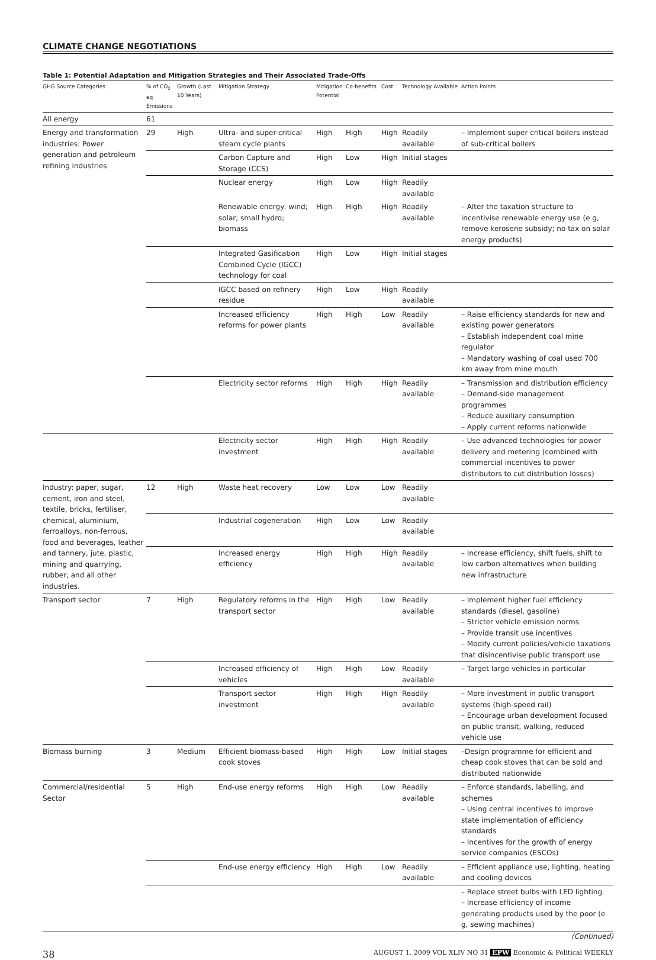CLIMATE CHANGE NEGOTIATIONS
Table 1: Potential Adaptation and Mitigation Strategies and Their Associated Trade-Offs
| GHG Source Categories | % of CO<sub>2</sub> eq Emissions | Growth (Last 10 Years) | Mitigation Strategy | Mitigation Potential | Co-benefits | Cost | Technology Available | Action Points |
| --- | --- | --- | --- | --- | --- | --- | --- | --- |
| All energy | 61 | | | | | | | |
| Energy and transformation industries: Power generation and petroleum refining industries | 29 | High | Ultra- and super-critical steam cycle plants | High | High | High | Readily available | – Implement super critical boilers instead of sub-critical boilers |
| | | | Carbon Capture and Storage (CCS) | High | Low | High | Initial stages | |
| | | | Nuclear energy | High | Low | High | Readily available | |
| | | | Renewable energy: wind; solar; small hydro; biomass | High | High | High | Readily available | – Alter the taxation structure to incentivise renewable energy use (e g, remove kerosene subsidy; no tax on solar energy products) |
| | | | Integrated Gasification Combined Cycle (IGCC) technology for coal | High | Low | High | Initial stages | |
| | | | IGCC based on refinery residue | High | Low | High | Readily available | |
| | | | Increased efficiency reforms for power plants | High | High | Low | Readily available | – Raise efficiency standards for new and existing power generators – Establish independent coal mine regulator – Mandatory washing of coal used 700 km away from mine mouth |
| | | | Electricity sector reforms | High | High | High | Readily available | – Transmission and distribution efficiency – Demand-side management programmes – Reduce auxiliary consumption – Apply current reforms nationwide |
| | | | Electricity sector investment | High | High | High | Readily available | – Use advanced technologies for power delivery and metering (combined with commercial incentives to power distributors to cut distribution losses) |
| Industry: paper, sugar, cement, iron and steel, textile, bricks, fertiliser, chemical, aluminium, ferroalloys, non-ferrous, food and beverages, leather and tannery, jute, plastic, mining and quarrying, rubber, and all other industries. | 12 | High | Waste heat recovery | Low | Low | Low | Readily available | |
| | | | Industrial cogeneration | High | Low | Low | Readily available | |
| | | | Increased energy efficiency | High | High | High | Readily available | – Increase efficiency, shift fuels, shift to low carbon alternatives when building new infrastructure |
| Transport sector | 7 | High | Regulatory reforms in the transport sector | High | High | Low | Readily available | – Implement higher fuel efficiency standards (diesel, gasoline) – Stricter vehicle emission norms – Provide transit use incentives – Modify current policies/vehicle taxations that disincentivise public transport use |
| | | | Increased efficiency of vehicles | High | High | Low | Readily available | – Target large vehicles in particular |
| | | | Transport sector investment | High | High | High | Readily available | – More investment in public transport systems (high-speed rail) – Encourage urban development focused on public transit, walking, reduced vehicle use |
| Biomass burning | 3 | Medium | Efficient biomass-based cook stoves | High | High | Low | Initial stages | –Design programme for efficient and cheap cook stoves that can be sold and distributed nationwide |
| Commercial/residential Sector | 5 | High | End-use energy reforms | High | High | Low | Readily available | – Enforce standards, labelling, and schemes – Using central incentives to improve state implementation of efficiency standards – Incentives for the growth of energy service companies (ESCOs) |
| | | | End-use energy efficiency | High | High | Low | Readily available | – Efficient appliance use, lighting, heating and cooling devices |
| | | | | | | | | – Replace street bulbs with LED lighting – Increase efficiency of income generating products used by the poor (e g, sewing machines) |
(Continued)
38 AUGUST 1, 2009 VOL XLIV NO 31 EPW Economic & Political WEEKLY